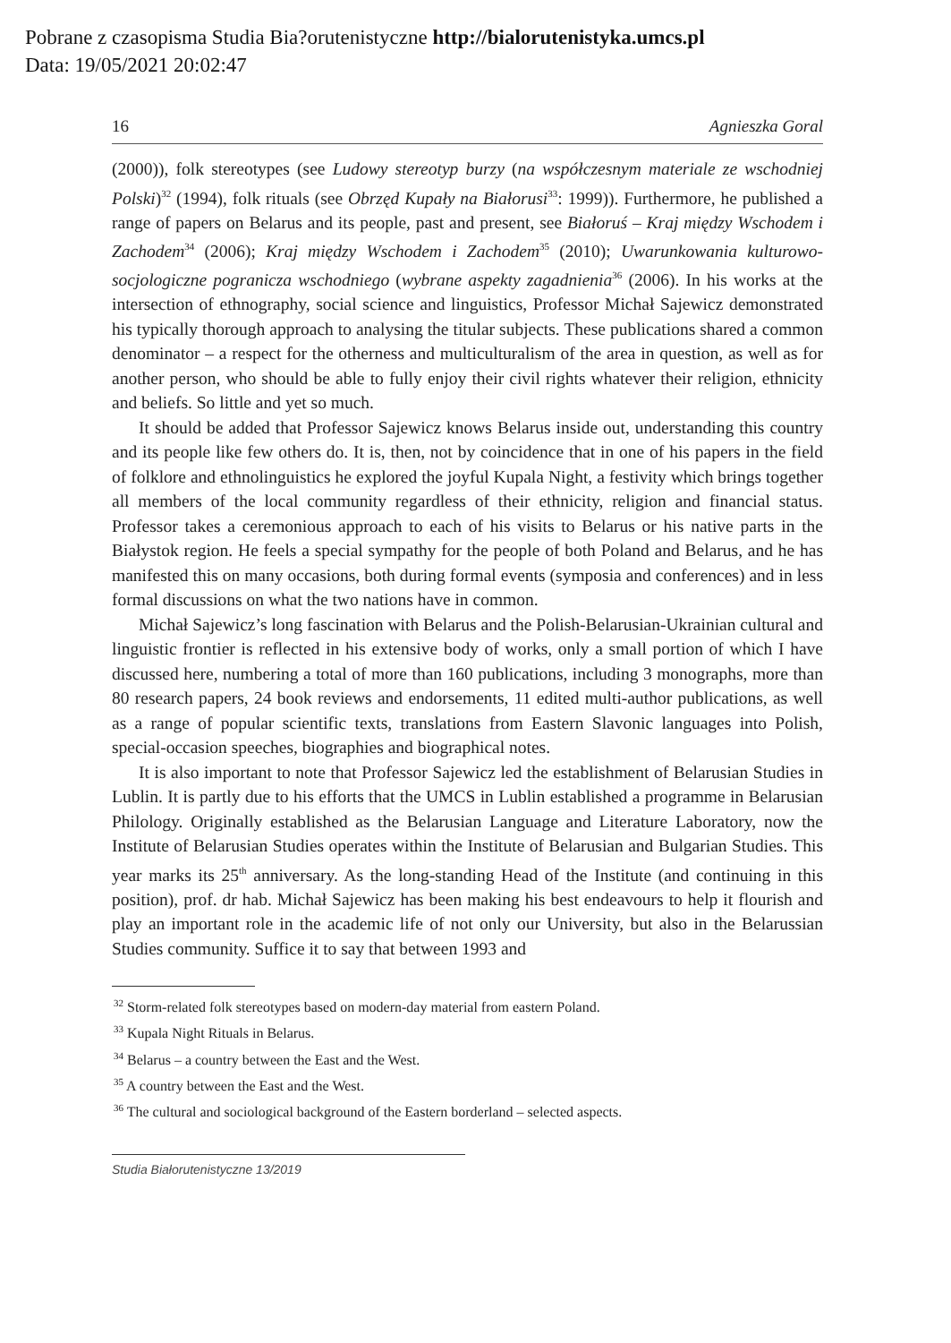Pobrane z czasopisma Studia Bia?orutenistyczne http://bialorutenistyka.umcs.pl
Data: 19/05/2021 20:02:47
16 Agnieszka Goral
(2000)), folk stereotypes (see Ludowy stereotyp burzy (na współczesnym materiale ze wschodniej Polski)<sup>32</sup> (1994), folk rituals (see Obrzęd Kupały na Białorusi<sup>33</sup>: 1999)). Furthermore, he published a range of papers on Belarus and its people, past and present, see Białoruś – Kraj między Wschodem i Zachodem<sup>34</sup> (2006); Kraj między Wschodem i Zachodem<sup>35</sup> (2010); Uwarunkowania kulturowo-socjologiczne pogranicza wschodniego (wybrane aspekty zagadnienia<sup>36</sup> (2006). In his works at the intersection of ethnography, social science and linguistics, Professor Michał Sajewicz demonstrated his typically thorough approach to analysing the titular subjects. These publications shared a common denominator – a respect for the otherness and multiculturalism of the area in question, as well as for another person, who should be able to fully enjoy their civil rights whatever their religion, ethnicity and beliefs. So little and yet so much.
It should be added that Professor Sajewicz knows Belarus inside out, understanding this country and its people like few others do. It is, then, not by coincidence that in one of his papers in the field of folklore and ethnolinguistics he explored the joyful Kupala Night, a festivity which brings together all members of the local community regardless of their ethnicity, religion and financial status. Professor takes a ceremonious approach to each of his visits to Belarus or his native parts in the Białystok region. He feels a special sympathy for the people of both Poland and Belarus, and he has manifested this on many occasions, both during formal events (symposia and conferences) and in less formal discussions on what the two nations have in common.
Michał Sajewicz’s long fascination with Belarus and the Polish-Belarusian-Ukrainian cultural and linguistic frontier is reflected in his extensive body of works, only a small portion of which I have discussed here, numbering a total of more than 160 publications, including 3 monographs, more than 80 research papers, 24 book reviews and endorsements, 11 edited multi-author publications, as well as a range of popular scientific texts, translations from Eastern Slavonic languages into Polish, special-occasion speeches, biographies and biographical notes.
It is also important to note that Professor Sajewicz led the establishment of Belarusian Studies in Lublin. It is partly due to his efforts that the UMCS in Lublin established a programme in Belarusian Philology. Originally established as the Belarusian Language and Literature Laboratory, now the Institute of Belarusian Studies operates within the Institute of Belarusian and Bulgarian Studies. This year marks its 25<sup>th</sup> anniversary. As the long-standing Head of the Institute (and continuing in this position), prof. dr hab. Michał Sajewicz has been making his best endeavours to help it flourish and play an important role in the academic life of not only our University, but also in the Belarussian Studies community. Suffice it to say that between 1993 and
<sup>32</sup> Storm-related folk stereotypes based on modern-day material from eastern Poland.
<sup>33</sup> Kupala Night Rituals in Belarus.
<sup>34</sup> Belarus – a country between the East and the West.
<sup>35</sup> A country between the East and the West.
<sup>36</sup> The cultural and sociological background of the Eastern borderland – selected aspects.
Studia Białorutenistyczne 13/2019